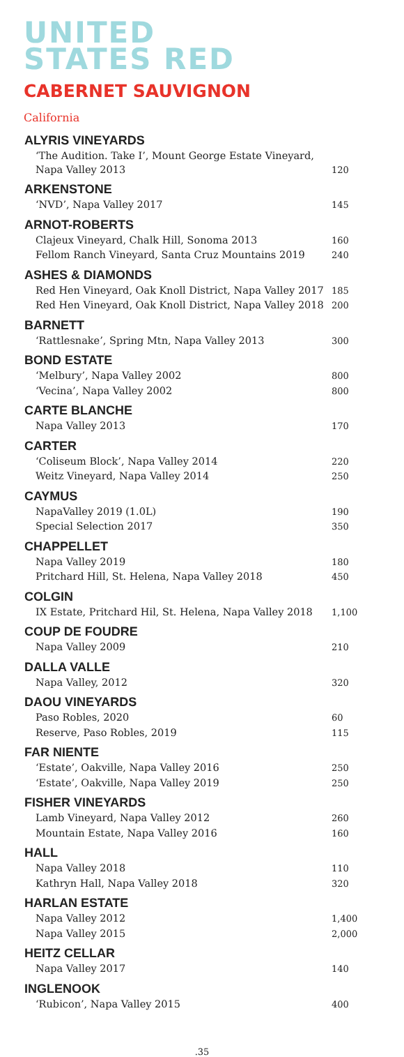UNITED
STATES RED
CABERNET SAUVIGNON
California
| ALYRIS VINEYARDS | |
| --- | --- |
| ‘The Audition. Take I’, Mount George Estate Vineyard, Napa Valley 2013 | 120 |
| ARKENSTONE | |
| ‘NVD’, Napa Valley 2017 | 145 |
| ARNOT-ROBERTS | |
| Clajeux Vineyard, Chalk Hill, Sonoma 2013 | 160 |
| Fellom Ranch Vineyard, Santa Cruz Mountains 2019 | 240 |
| ASHES & DIAMONDS | |
| Red Hen Vineyard, Oak Knoll District, Napa Valley 2017 | 185 |
| Red Hen Vineyard, Oak Knoll District, Napa Valley 2018 | 200 |
| BARNETT | |
| ‘Rattlesnake’, Spring Mtn, Napa Valley 2013 | 300 |
| BOND ESTATE | |
| ‘Melbury’, Napa Valley 2002 | 800 |
| ‘Vecina’, Napa Valley 2002 | 800 |
| CARTE BLANCHE | |
| Napa Valley 2013 | 170 |
| CARTER | |
| ‘Coliseum Block’, Napa Valley 2014 | 220 |
| Weitz Vineyard, Napa Valley 2014 | 250 |
| CAYMUS | |
| NapaValley 2019 (1.0L) | 190 |
| Special Selection 2017 | 350 |
| CHAPPELLET | |
| Napa Valley 2019 | 180 |
| Pritchard Hill, St. Helena, Napa Valley 2018 | 450 |
| COLGIN | |
| IX Estate, Pritchard Hil, St. Helena, Napa Valley 2018 | 1,100 |
| COUP DE FOUDRE | |
| Napa Valley 2009 | 210 |
| DALLA VALLE | |
| Napa Valley, 2012 | 320 |
| DAOU VINEYARDS | |
| Paso Robles, 2020 | 60 |
| Reserve, Paso Robles, 2019 | 115 |
| FAR NIENTE | |
| ‘Estate’, Oakville, Napa Valley 2016 | 250 |
| ‘Estate’, Oakville, Napa Valley 2019 | 250 |
| FISHER VINEYARDS | |
| Lamb Vineyard, Napa Valley 2012 | 260 |
| Mountain Estate, Napa Valley 2016 | 160 |
| HALL | |
| Napa Valley 2018 | 110 |
| Kathryn Hall, Napa Valley 2018 | 320 |
| HARLAN ESTATE | |
| Napa Valley 2012 | 1,400 |
| Napa Valley 2015 | 2,000 |
| HEITZ CELLAR | |
| Napa Valley 2017 | 140 |
| INGLENOOK | |
| ‘Rubicon’, Napa Valley 2015 | 400 |
.35